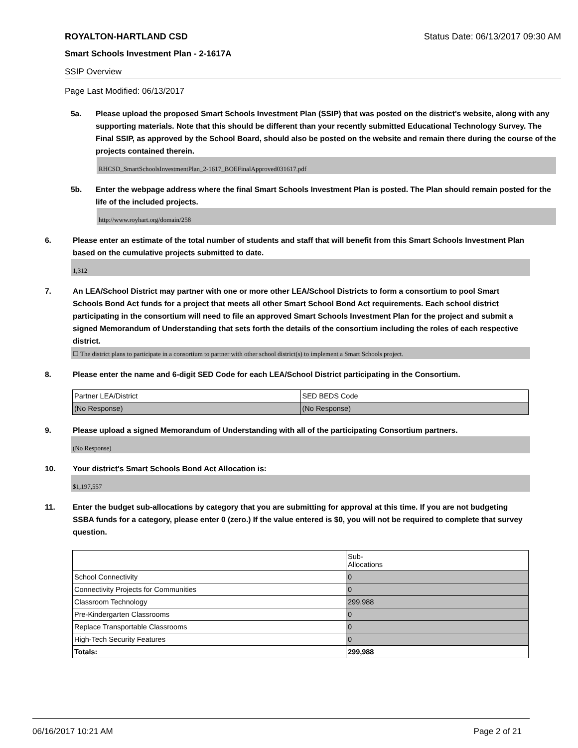ROYALTON-HARTLAND CSD Status Date: 06/13/2017 09:30 AM
Smart Schools Investment Plan - 2-1617A
SSIP Overview
Page Last Modified: 06/13/2017
5a. Please upload the proposed Smart Schools Investment Plan (SSIP) that was posted on the district's website, along with any supporting materials. Note that this should be different than your recently submitted Educational Technology Survey. The Final SSIP, as approved by the School Board, should also be posted on the website and remain there during the course of the projects contained therein.
RHCSD_SmartSchoolsInvestmentPlan_2-1617_BOEFinalApproved031617.pdf
5b. Enter the webpage address where the final Smart Schools Investment Plan is posted. The Plan should remain posted for the life of the included projects.
http://www.royhart.org/domain/258
6. Please enter an estimate of the total number of students and staff that will benefit from this Smart Schools Investment Plan based on the cumulative projects submitted to date.
1,312
7. An LEA/School District may partner with one or more other LEA/School Districts to form a consortium to pool Smart Schools Bond Act funds for a project that meets all other Smart School Bond Act requirements. Each school district participating in the consortium will need to file an approved Smart Schools Investment Plan for the project and submit a signed Memorandum of Understanding that sets forth the details of the consortium including the roles of each respective district.
☐ The district plans to participate in a consortium to partner with other school district(s) to implement a Smart Schools project.
8. Please enter the name and 6-digit SED Code for each LEA/School District participating in the Consortium.
| Partner LEA/District | SED BEDS Code |
| (No Response) | (No Response) |
9. Please upload a signed Memorandum of Understanding with all of the participating Consortium partners.
(No Response)
10. Your district's Smart Schools Bond Act Allocation is:
$1,197,557
11. Enter the budget sub-allocations by category that you are submitting for approval at this time. If you are not budgeting SSBA funds for a category, please enter 0 (zero.) If the value entered is $0, you will not be required to complete that survey question.
| | Sub- Allocations |
| School Connectivity | 0 |
| Connectivity Projects for Communities | 0 |
| Classroom Technology | 299,988 |
| Pre-Kindergarten Classrooms | 0 |
| Replace Transportable Classrooms | 0 |
| High-Tech Security Features | 0 |
| Totals: | 299,988 |
06/16/2017 10:21 AM Page 2 of 21